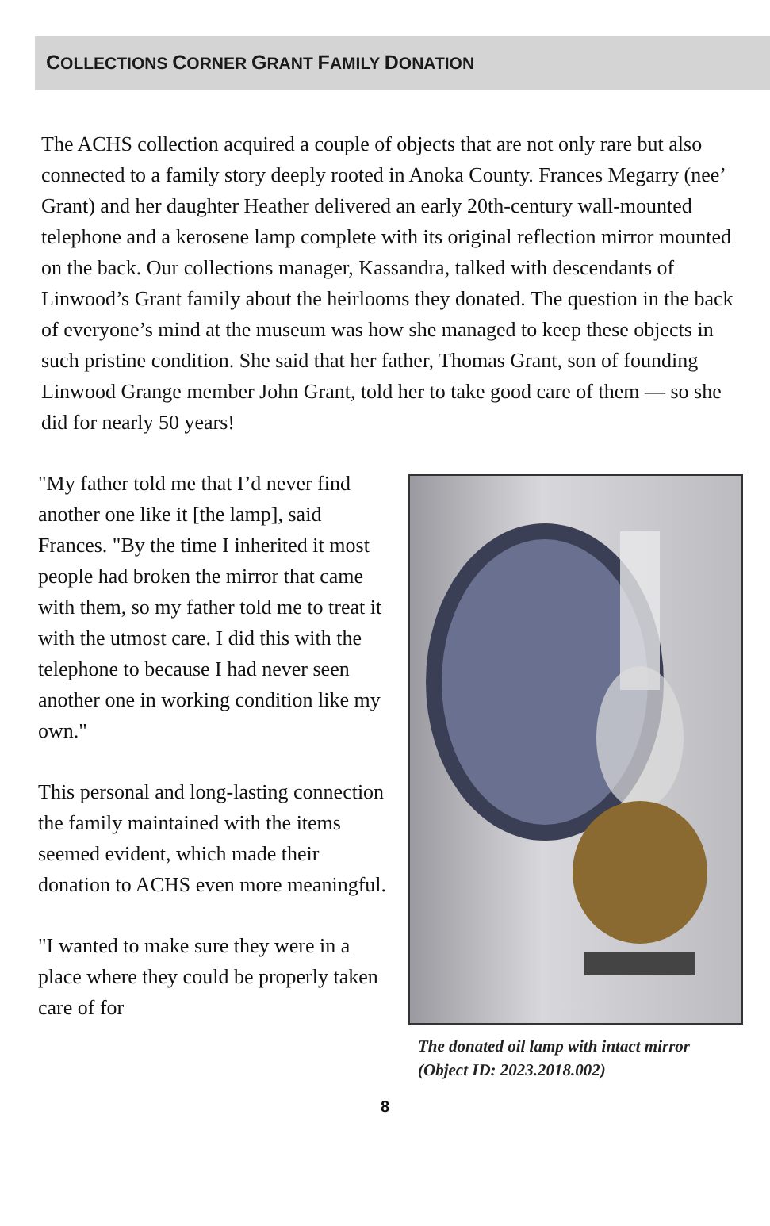COLLECTIONS CORNER GRANT FAMILY DONATION
The ACHS collection acquired a couple of objects that are not only rare but also connected to a family story deeply rooted in Anoka County. Frances Megarry (nee’ Grant) and her daughter Heather delivered an early 20th-century wall-mounted telephone and a kerosene lamp complete with its original reflection mirror mounted on the back. Our collections manager, Kassandra, talked with descendants of Linwood’s Grant family about the heirlooms they donated. The question in the back of everyone’s mind at the museum was how she managed to keep these objects in such pristine condition. She said that her father, Thomas Grant, son of founding Linwood Grange member John Grant, told her to take good care of them — so she did for nearly 50 years!
"My father told me that I’d never find another one like it [the lamp], said Frances. "By the time I inherited it most people had broken the mirror that came with them, so my father told me to treat it with the utmost care. I did this with the telephone to because I had never seen another one in working condition like my own."
This personal and long-lasting connection the family maintained with the items seemed evident, which made their donation to ACHS even more meaningful.
"I wanted to make sure they were in a place where they could be properly taken care of for
The donated oil lamp with intact mirror
(Object ID: 2023.2018.002)
8